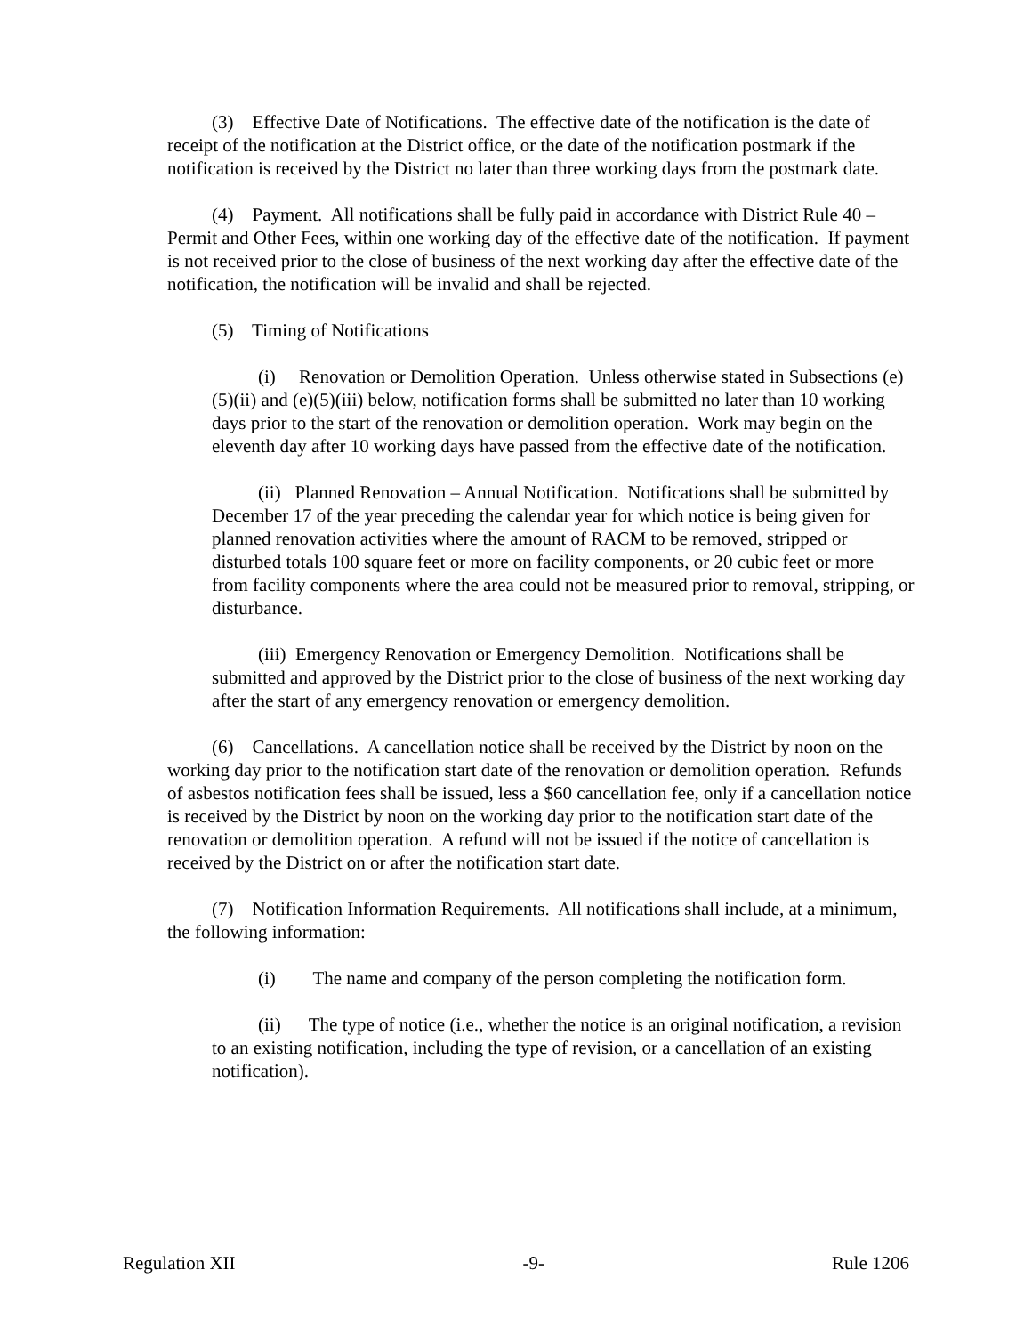(3) Effective Date of Notifications. The effective date of the notification is the date of receipt of the notification at the District office, or the date of the notification postmark if the notification is received by the District no later than three working days from the postmark date.
(4) Payment. All notifications shall be fully paid in accordance with District Rule 40 – Permit and Other Fees, within one working day of the effective date of the notification. If payment is not received prior to the close of business of the next working day after the effective date of the notification, the notification will be invalid and shall be rejected.
(5) Timing of Notifications
(i) Renovation or Demolition Operation. Unless otherwise stated in Subsections (e)(5)(ii) and (e)(5)(iii) below, notification forms shall be submitted no later than 10 working days prior to the start of the renovation or demolition operation. Work may begin on the eleventh day after 10 working days have passed from the effective date of the notification.
(ii) Planned Renovation – Annual Notification. Notifications shall be submitted by December 17 of the year preceding the calendar year for which notice is being given for planned renovation activities where the amount of RACM to be removed, stripped or disturbed totals 100 square feet or more on facility components, or 20 cubic feet or more from facility components where the area could not be measured prior to removal, stripping, or disturbance.
(iii) Emergency Renovation or Emergency Demolition. Notifications shall be submitted and approved by the District prior to the close of business of the next working day after the start of any emergency renovation or emergency demolition.
(6) Cancellations. A cancellation notice shall be received by the District by noon on the working day prior to the notification start date of the renovation or demolition operation. Refunds of asbestos notification fees shall be issued, less a $60 cancellation fee, only if a cancellation notice is received by the District by noon on the working day prior to the notification start date of the renovation or demolition operation. A refund will not be issued if the notice of cancellation is received by the District on or after the notification start date.
(7) Notification Information Requirements. All notifications shall include, at a minimum, the following information:
(i) The name and company of the person completing the notification form.
(ii) The type of notice (i.e., whether the notice is an original notification, a revision to an existing notification, including the type of revision, or a cancellation of an existing notification).
Regulation XII -9- Rule 1206